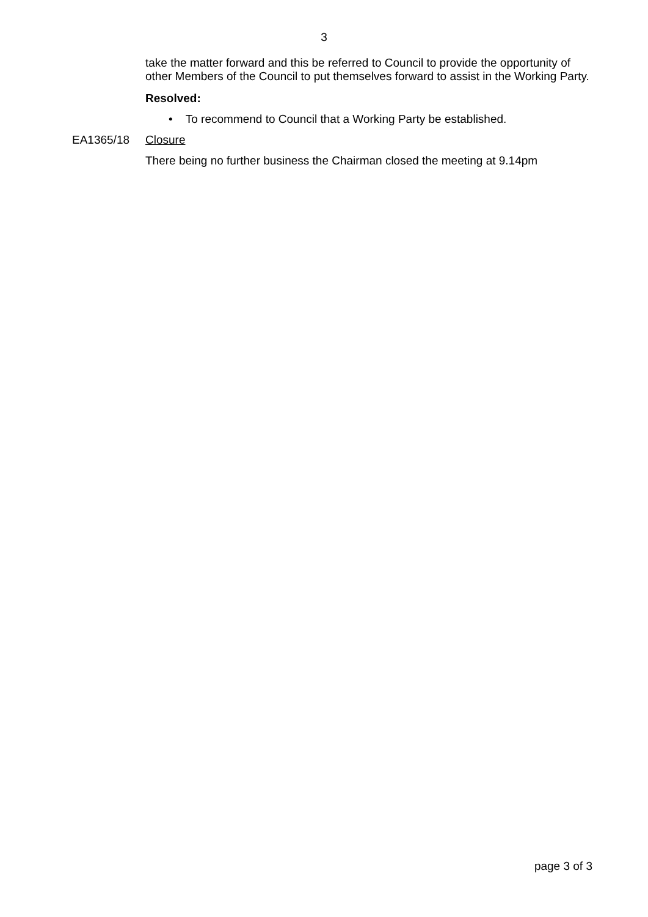3
take the matter forward and this be referred to Council to provide the opportunity of other Members of the Council to put themselves forward to assist in the Working Party.
Resolved:
• To recommend to Council that a Working Party be established.
EA1365/18 Closure
There being no further business the Chairman closed the meeting at 9.14pm
page 3 of 3